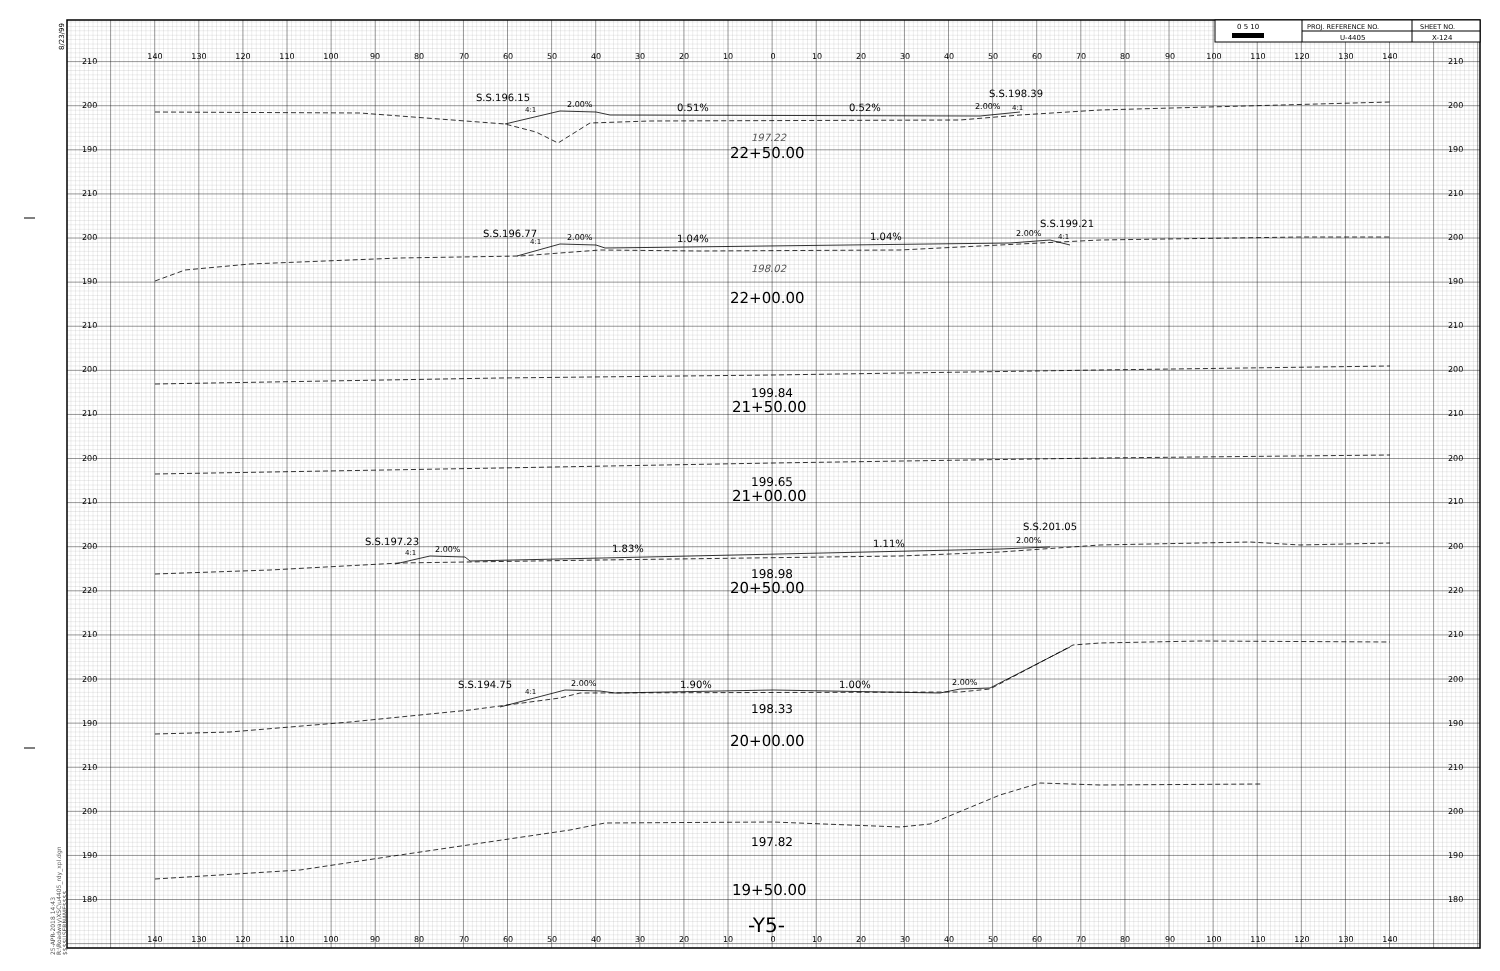0 5 10
PROJ. REFERENCE NO.
U-4405
SHEET NO.
X-124
8/23/99
140
130
120
110
100
90
80
70
60
50
40
30
20
10
0
10
20
30
40
50
60
70
80
90
100
110
120
130
140
210
210
200
200
190
190
210
210
200
200
190
190
210
210
200
200
210
210
200
200
210
210
200
200
220
220
210
210
200
200
190
190
210
210
200
200
190
190
180
180
S.S.196.15
4:1
2.00%
0.51%
0.52%
S.S.198.39
2.00%
4:1
197.22
22+50.00
S.S.196.77
4:1
2.00%
1.04%
1.04%
2.00%
S.S.199.21
4:1
198.02
22+00.00
199.84
21+50.00
199.65
21+00.00
S.S.197.23
4:1
2.00%
1.83%
1.11%
2.00%
S.S.201.05
198.98
20+50.00
S.S.194.75
4:1
2.00%
1.90%
1.00%
2.00%
198.33
20+00.00
197.82
19+50.00
-Y5-
140
130
120
110
100
90
80
70
60
50
40
30
20
10
0
10
20
30
40
50
60
70
80
90
100
110
120
130
140
25-APR-2018 14:43
R:\Roadway\XSC\u4405_rdy_xpl.dgn
$$$$USERNAME$$$$